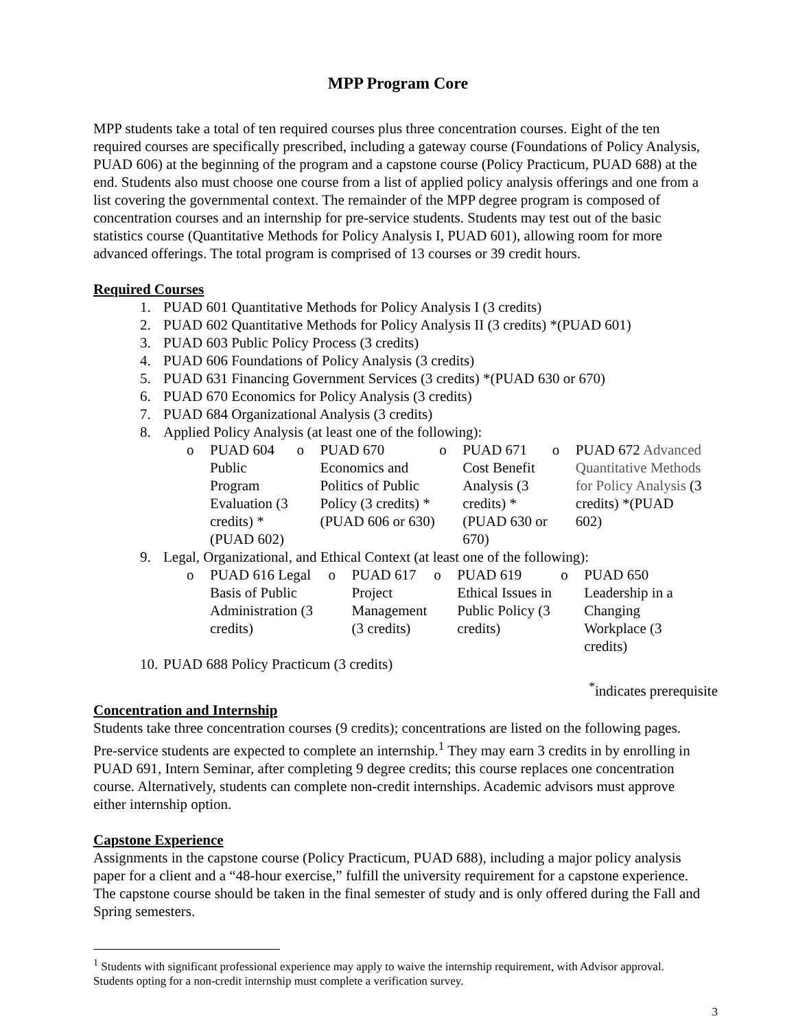MPP Program Core
MPP students take a total of ten required courses plus three concentration courses. Eight of the ten required courses are specifically prescribed, including a gateway course (Foundations of Policy Analysis, PUAD 606) at the beginning of the program and a capstone course (Policy Practicum, PUAD 688) at the end. Students also must choose one course from a list of applied policy analysis offerings and one from a list covering the governmental context. The remainder of the MPP degree program is composed of concentration courses and an internship for pre-service students. Students may test out of the basic statistics course (Quantitative Methods for Policy Analysis I, PUAD 601), allowing room for more advanced offerings. The total program is comprised of 13 courses or 39 credit hours.
Required Courses
1. PUAD 601 Quantitative Methods for Policy Analysis I (3 credits)
2. PUAD 602 Quantitative Methods for Policy Analysis II (3 credits) *(PUAD 601)
3. PUAD 603 Public Policy Process (3 credits)
4. PUAD 606 Foundations of Policy Analysis (3 credits)
5. PUAD 631 Financing Government Services (3 credits) *(PUAD 630 or 670)
6. PUAD 670 Economics for Policy Analysis (3 credits)
7. PUAD 684 Organizational Analysis (3 credits)
8. Applied Policy Analysis (at least one of the following):
o PUAD 604 Public Program Evaluation (3 credits) *(PUAD 602)
o PUAD 670 Economics and Politics of Public Policy (3 credits) *(PUAD 606 or 630)
o PUAD 671 Cost Benefit Analysis (3 credits) *(PUAD 630 or 670)
o PUAD 672 Advanced Quantitative Methods for Policy Analysis (3 credits) *(PUAD 602)
9. Legal, Organizational, and Ethical Context (at least one of the following):
o PUAD 616 Legal Basis of Public Administration (3 credits)
o PUAD 617 Project Management (3 credits)
o PUAD 619 Ethical Issues in Public Policy (3 credits)
o PUAD 650 Leadership in a Changing Workplace (3 credits)
10. PUAD 688 Policy Practicum (3 credits)
<sup>*</sup> indicates prerequisite
Concentration and Internship
Students take three concentration courses (9 credits); concentrations are listed on the following pages. Pre-service students are expected to complete an internship.<sup>1</sup> They may earn 3 credits in by enrolling in PUAD 691, Intern Seminar, after completing 9 degree credits; this course replaces one concentration course. Alternatively, students can complete non-credit internships. Academic advisors must approve either internship option.
Capstone Experience
Assignments in the capstone course (Policy Practicum, PUAD 688), including a major policy analysis paper for a client and a “48-hour exercise,” fulfill the university requirement for a capstone experience. The capstone course should be taken in the final semester of study and is only offered during the Fall and Spring semesters.
<sup>1</sup> Students with significant professional experience may apply to waive the internship requirement, with Advisor approval. Students opting for a non-credit internship must complete a verification survey.
3